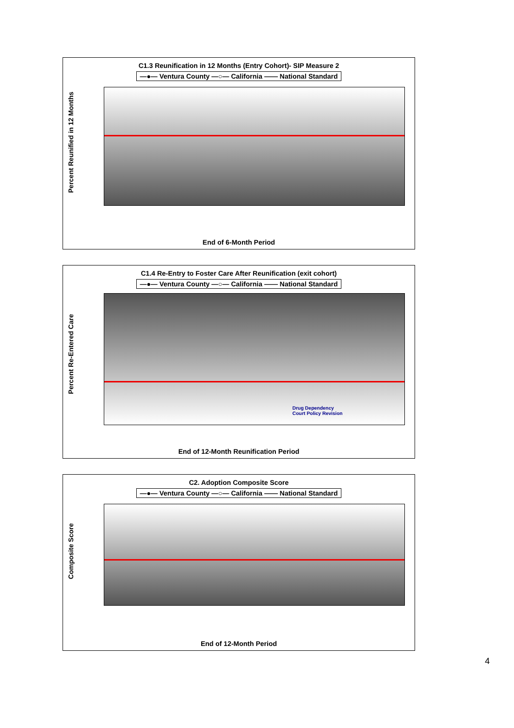C1.3 Reunification in 12 Months (Entry Cohort)- SIP Measure 2
—●— Ventura County —○— California —— National Standard
Percent Reunified in 12 Months
End of 6-Month Period
C1.4 Re-Entry to Foster Care After Reunification (exit cohort)
—●— Ventura County —○— California —— National Standard
Percent Re-Entered Care
Drug Dependency
Court Policy Revision
End of 12-Month Reunification Period
C2. Adoption Composite Score
—●— Ventura County —○— California —— National Standard
Composite Score
End of 12-Month Period
4